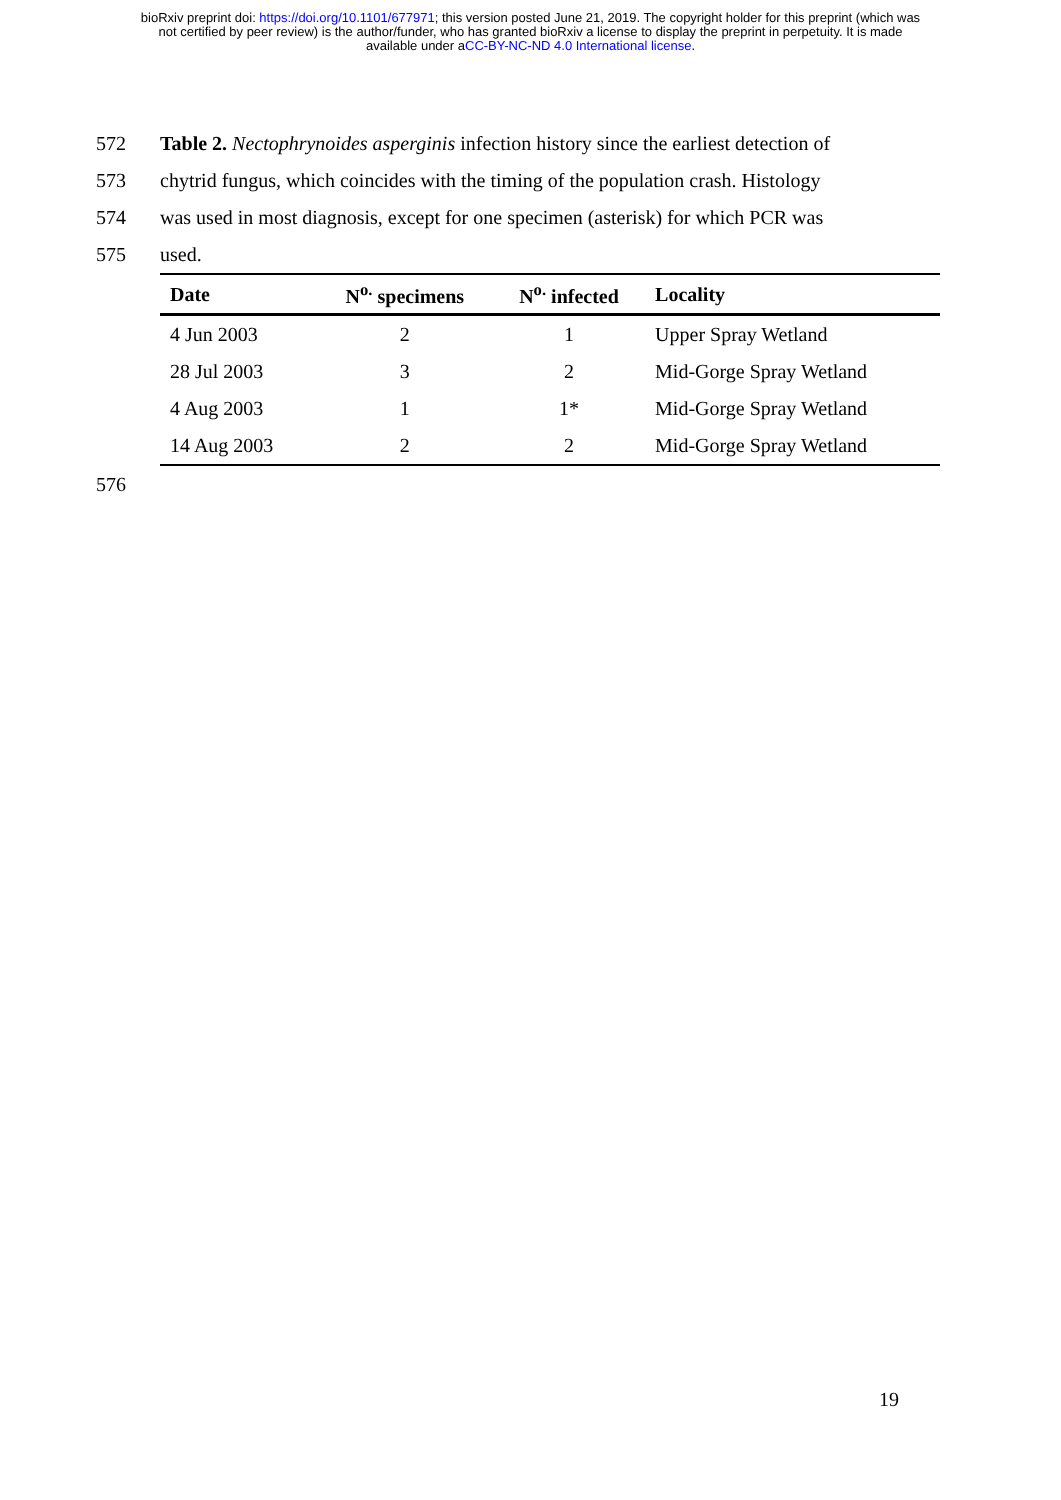bioRxiv preprint doi: https://doi.org/10.1101/677971; this version posted June 21, 2019. The copyright holder for this preprint (which was
not certified by peer review) is the author/funder, who has granted bioRxiv a license to display the preprint in perpetuity. It is made
available under aCC-BY-NC-ND 4.0 International license.
572 Table 2. Nectophrynoides asperginis infection history since the earliest detection of
573 chytrid fungus, which coincides with the timing of the population crash. Histology
574 was used in most diagnosis, except for one specimen (asterisk) for which PCR was
575 used.
| Date | N<sup>o.</sup> specimens | N<sup>o.</sup> infected | Locality |
| --- | --- | --- | --- |
| 4 Jun 2003 | 2 | 1 | Upper Spray Wetland |
| 28 Jul 2003 | 3 | 2 | Mid-Gorge Spray Wetland |
| 4 Aug 2003 | 1 | 1* | Mid-Gorge Spray Wetland |
| 14 Aug 2003 | 2 | 2 | Mid-Gorge Spray Wetland |
576
19